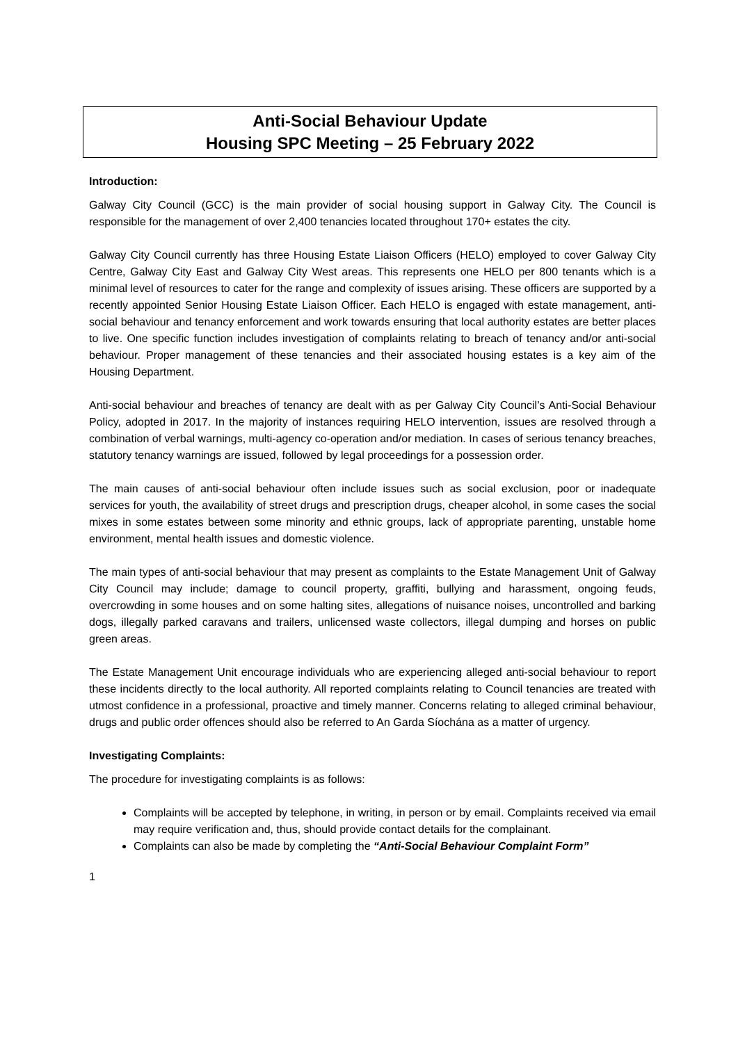Anti-Social Behaviour Update
Housing SPC Meeting – 25 February 2022
Introduction:
Galway City Council (GCC) is the main provider of social housing support in Galway City. The Council is responsible for the management of over 2,400 tenancies located throughout 170+ estates the city.
Galway City Council currently has three Housing Estate Liaison Officers (HELO) employed to cover Galway City Centre, Galway City East and Galway City West areas. This represents one HELO per 800 tenants which is a minimal level of resources to cater for the range and complexity of issues arising. These officers are supported by a recently appointed Senior Housing Estate Liaison Officer. Each HELO is engaged with estate management, anti-social behaviour and tenancy enforcement and work towards ensuring that local authority estates are better places to live. One specific function includes investigation of complaints relating to breach of tenancy and/or anti-social behaviour. Proper management of these tenancies and their associated housing estates is a key aim of the Housing Department.
Anti-social behaviour and breaches of tenancy are dealt with as per Galway City Council’s Anti-Social Behaviour Policy, adopted in 2017. In the majority of instances requiring HELO intervention, issues are resolved through a combination of verbal warnings, multi-agency co-operation and/or mediation. In cases of serious tenancy breaches, statutory tenancy warnings are issued, followed by legal proceedings for a possession order.
The main causes of anti-social behaviour often include issues such as social exclusion, poor or inadequate services for youth, the availability of street drugs and prescription drugs, cheaper alcohol, in some cases the social mixes in some estates between some minority and ethnic groups, lack of appropriate parenting, unstable home environment, mental health issues and domestic violence.
The main types of anti-social behaviour that may present as complaints to the Estate Management Unit of Galway City Council may include; damage to council property, graffiti, bullying and harassment, ongoing feuds, overcrowding in some houses and on some halting sites, allegations of nuisance noises, uncontrolled and barking dogs, illegally parked caravans and trailers, unlicensed waste collectors, illegal dumping and horses on public green areas.
The Estate Management Unit encourage individuals who are experiencing alleged anti-social behaviour to report these incidents directly to the local authority. All reported complaints relating to Council tenancies are treated with utmost confidence in a professional, proactive and timely manner. Concerns relating to alleged criminal behaviour, drugs and public order offences should also be referred to An Garda Síochána as a matter of urgency.
Investigating Complaints:
The procedure for investigating complaints is as follows:
Complaints will be accepted by telephone, in writing, in person or by email. Complaints received via email may require verification and, thus, should provide contact details for the complainant.
Complaints can also be made by completing the “Anti-Social Behaviour Complaint Form”
1